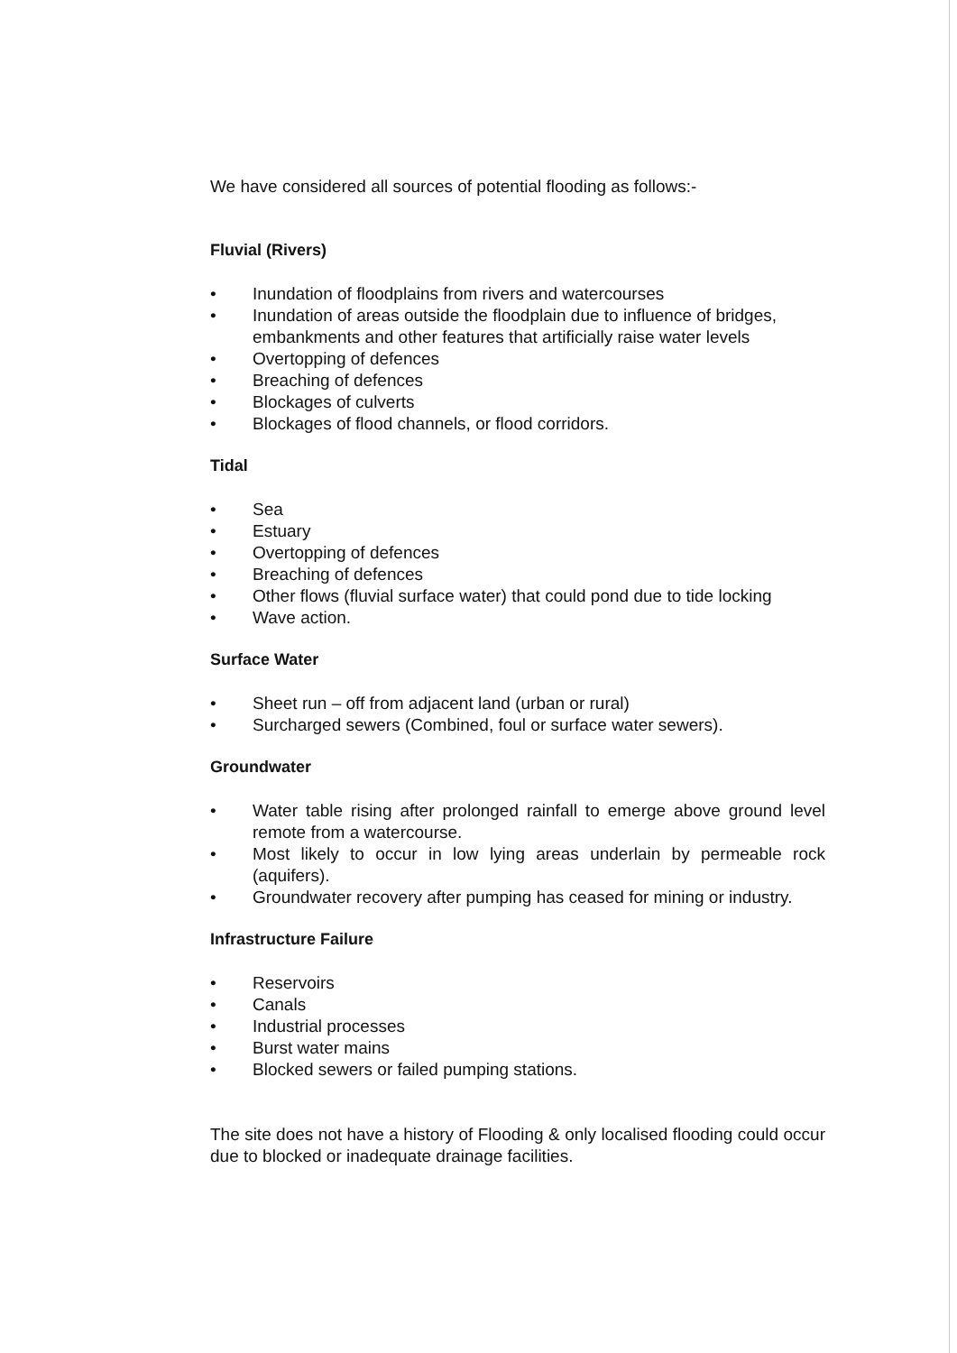We have considered all sources of potential flooding as follows:-
Fluvial (Rivers)
• Inundation of floodplains from rivers and watercourses
• Inundation of areas outside the floodplain due to influence of bridges, embankments and other features that artificially raise water levels
• Overtopping of defences
• Breaching of defences
• Blockages of culverts
• Blockages of flood channels, or flood corridors.
Tidal
• Sea
• Estuary
• Overtopping of defences
• Breaching of defences
• Other flows (fluvial surface water) that could pond due to tide locking
• Wave action.
Surface Water
• Sheet run – off from adjacent land (urban or rural)
• Surcharged sewers (Combined, foul or surface water sewers).
Groundwater
• Water table rising after prolonged rainfall to emerge above ground level remote from a watercourse.
• Most likely to occur in low lying areas underlain by permeable rock (aquifers).
• Groundwater recovery after pumping has ceased for mining or industry.
Infrastructure Failure
• Reservoirs
• Canals
• Industrial processes
• Burst water mains
• Blocked sewers or failed pumping stations.
The site does not have a history of Flooding & only localised flooding could occur due to blocked or inadequate drainage facilities.